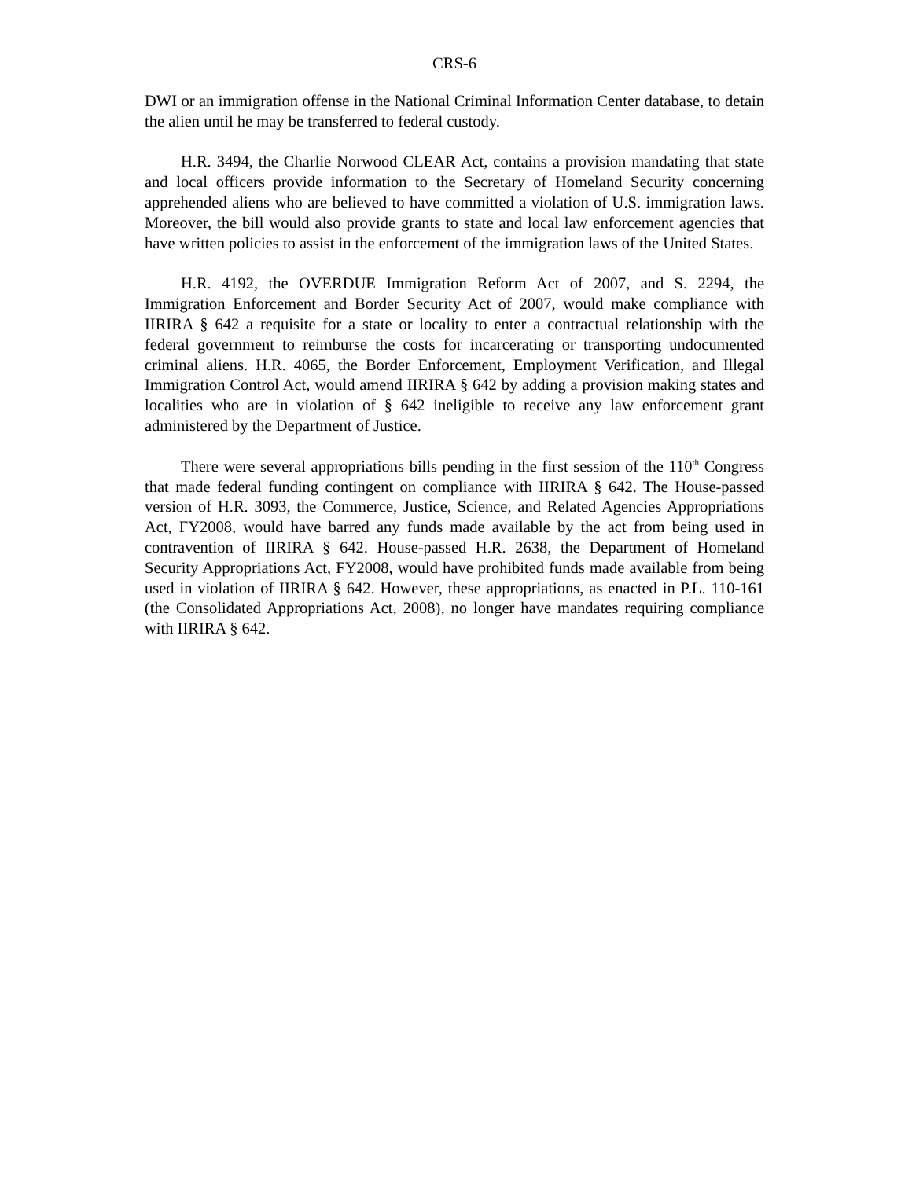CRS-6
DWI or an immigration offense in the National Criminal Information Center database, to detain the alien until he may be transferred to federal custody.
H.R. 3494, the Charlie Norwood CLEAR Act, contains a provision mandating that state and local officers provide information to the Secretary of Homeland Security concerning apprehended aliens who are believed to have committed a violation of U.S. immigration laws. Moreover, the bill would also provide grants to state and local law enforcement agencies that have written policies to assist in the enforcement of the immigration laws of the United States.
H.R. 4192, the OVERDUE Immigration Reform Act of 2007, and S. 2294, the Immigration Enforcement and Border Security Act of 2007, would make compliance with IIRIRA § 642 a requisite for a state or locality to enter a contractual relationship with the federal government to reimburse the costs for incarcerating or transporting undocumented criminal aliens. H.R. 4065, the Border Enforcement, Employment Verification, and Illegal Immigration Control Act, would amend IIRIRA § 642 by adding a provision making states and localities who are in violation of § 642 ineligible to receive any law enforcement grant administered by the Department of Justice.
There were several appropriations bills pending in the first session of the 110<sup>th</sup> Congress that made federal funding contingent on compliance with IIRIRA § 642. The House-passed version of H.R. 3093, the Commerce, Justice, Science, and Related Agencies Appropriations Act, FY2008, would have barred any funds made available by the act from being used in contravention of IIRIRA § 642. House-passed H.R. 2638, the Department of Homeland Security Appropriations Act, FY2008, would have prohibited funds made available from being used in violation of IIRIRA § 642. However, these appropriations, as enacted in P.L. 110-161 (the Consolidated Appropriations Act, 2008), no longer have mandates requiring compliance with IIRIRA § 642.